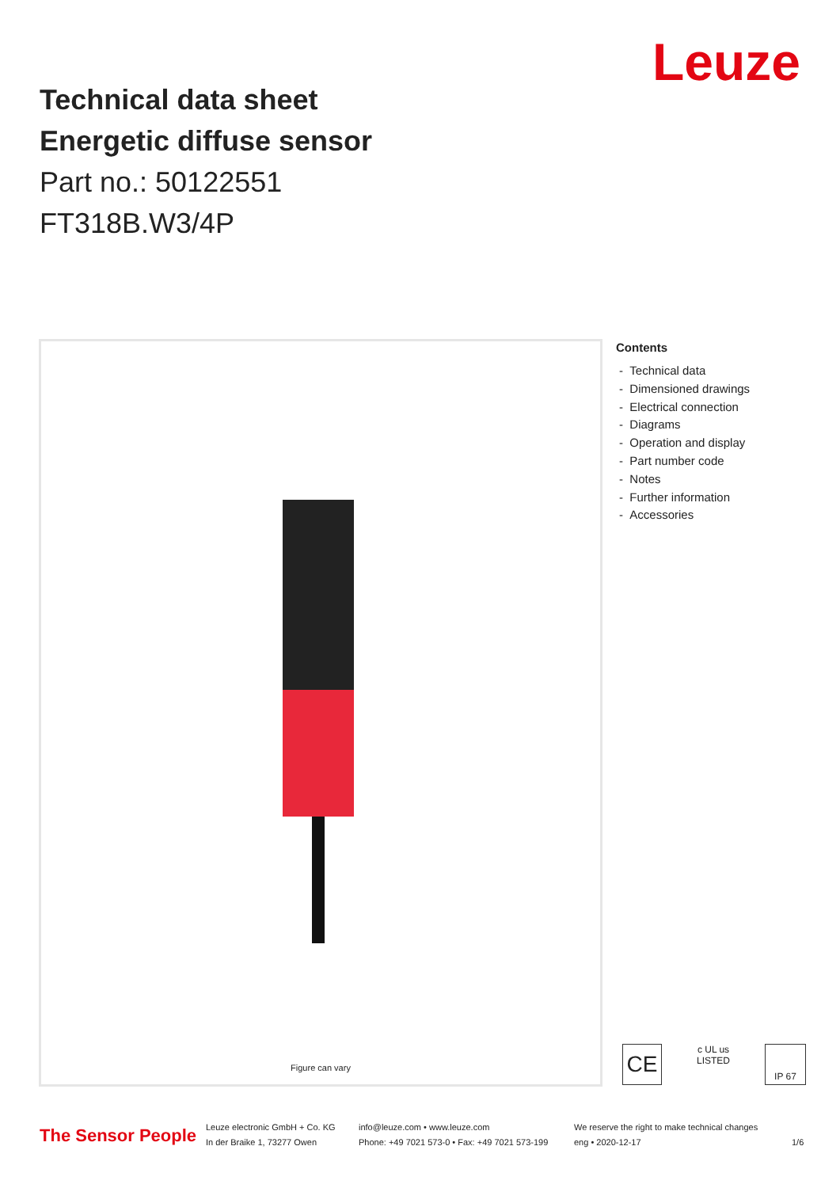Technical data sheet
Energetic diffuse sensor
Part no.: 50122551
FT318B.W3/4P
Leuze
Figure can vary
Contents
- Technical data
- Dimensioned drawings
- Electrical connection
- Diagrams
- Operation and display
- Part number code
- Notes
- Further information
- Accessories
CE
c UL us
LISTED
IP 67
The Sensor People
Leuze electronic GmbH + Co. KG
In der Braike 1, 73277 Owen
info@leuze.com • www.leuze.com
Phone: +49 7021 573-0 • Fax: +49 7021 573-199
We reserve the right to make technical changes
eng • 2020-12-17
1/6